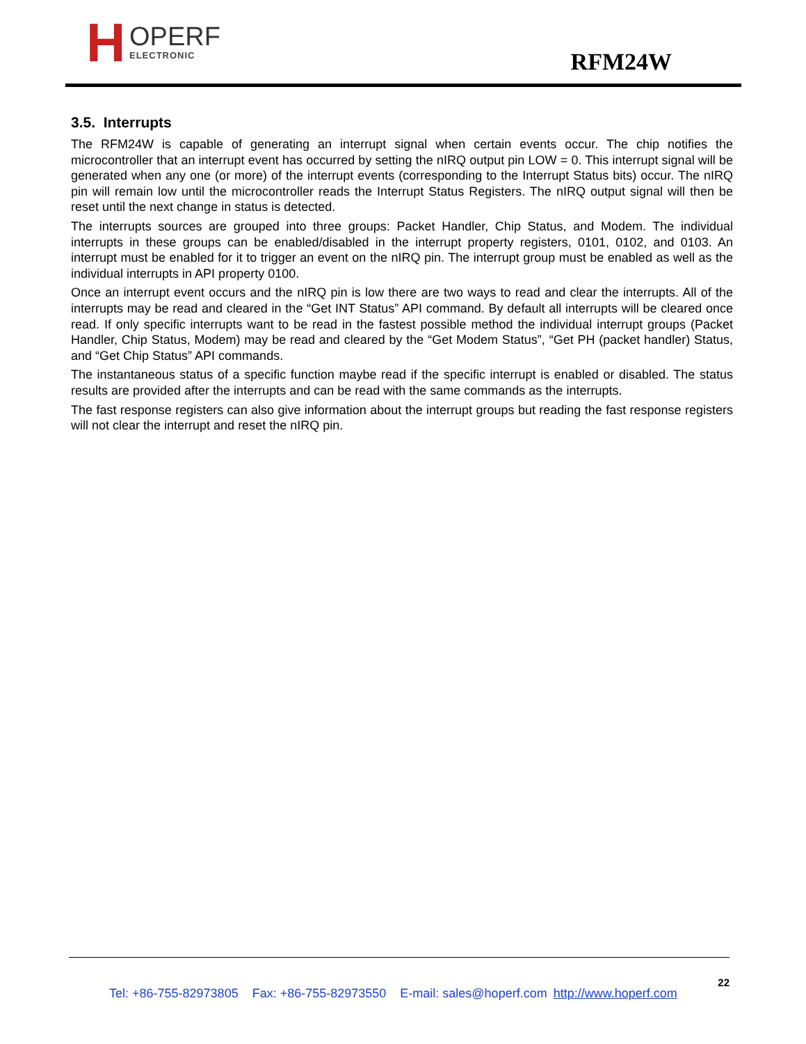H
OPERF
ELECTRONIC
RFM24W
3.5. Interrupts
The RFM24W is capable of generating an interrupt signal when certain events occur. The chip notifies the microcontroller that an interrupt event has occurred by setting the nIRQ output pin LOW = 0. This interrupt signal will be generated when any one (or more) of the interrupt events (corresponding to the Interrupt Status bits) occur. The nIRQ pin will remain low until the microcontroller reads the Interrupt Status Registers. The nIRQ output signal will then be reset until the next change in status is detected.
The interrupts sources are grouped into three groups: Packet Handler, Chip Status, and Modem. The individual interrupts in these groups can be enabled/disabled in the interrupt property registers, 0101, 0102, and 0103. An interrupt must be enabled for it to trigger an event on the nIRQ pin. The interrupt group must be enabled as well as the individual interrupts in API property 0100.
Once an interrupt event occurs and the nIRQ pin is low there are two ways to read and clear the interrupts. All of the interrupts may be read and cleared in the “Get INT Status” API command. By default all interrupts will be cleared once read. If only specific interrupts want to be read in the fastest possible method the individual interrupt groups (Packet Handler, Chip Status, Modem) may be read and cleared by the “Get Modem Status”, “Get PH (packet handler) Status, and “Get Chip Status” API commands.
The instantaneous status of a specific function maybe read if the specific interrupt is enabled or disabled. The status results are provided after the interrupts and can be read with the same commands as the interrupts.
The fast response registers can also give information about the interrupt groups but reading the fast response registers will not clear the interrupt and reset the nIRQ pin.
22
Tel: +86-755-82973805 Fax: +86-755-82973550 E-mail: sales@hoperf.com http://www.hoperf.com